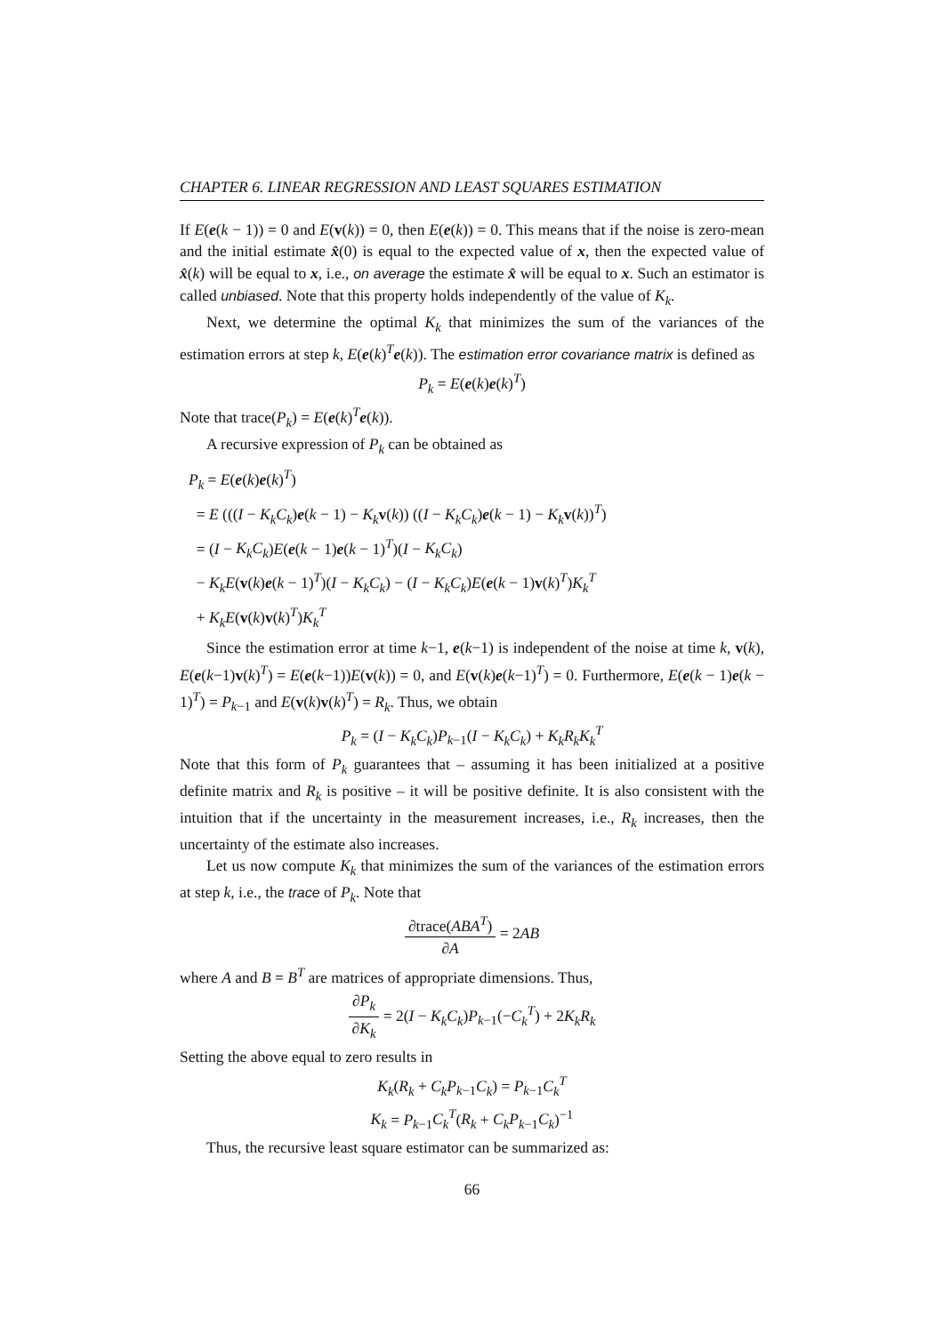CHAPTER 6. LINEAR REGRESSION AND LEAST SQUARES ESTIMATION
If E(e(k − 1)) = 0 and E(v(k)) = 0, then E(e(k)) = 0. This means that if the noise is zero-mean and the initial estimate x̂(0) is equal to the expected value of x, then the expected value of x̂(k) will be equal to x, i.e., on average the estimate x̂ will be equal to x. Such an estimator is called unbiased. Note that this property holds independently of the value of K<sub>k</sub>.
Next, we determine the optimal K<sub>k</sub> that minimizes the sum of the variances of the estimation errors at step k, E(e(k)<sup>T</sup>e(k)). The estimation error covariance matrix is defined as
P<sub>k</sub> = E(e(k)e(k)<sup>T</sup>)
Note that trace(P<sub>k</sub>) = E(e(k)<sup>T</sup>e(k)).
A recursive expression of P<sub>k</sub> can be obtained as
P<sub>k</sub> = E(e(k)e(k)<sup>T</sup>)
= E (((I − K<sub>k</sub>C<sub>k</sub>)e(k − 1) − K<sub>k</sub> v(k)) ((I − K<sub>k</sub>C<sub>k</sub>)e(k − 1) − K<sub>k</sub> v(k))<sup>T</sup>)
= (I − K<sub>k</sub>C<sub>k</sub>)E(e(k − 1)e(k − 1)<sup>T</sup>)(I − K<sub>k</sub>C<sub>k</sub>)
− K<sub>k</sub>E(v(k)e(k − 1)<sup>T</sup>)(I − K<sub>k</sub>C<sub>k</sub>) − (I − K<sub>k</sub>C<sub>k</sub>)E(e(k − 1)v(k)<sup>T</sup>)K<sub>k</sub><sup>T</sup>
+ K<sub>k</sub>E(v(k)v(k)<sup>T</sup>)K<sub>k</sub><sup>T</sup>
Since the estimation error at time k−1, e(k−1) is independent of the noise at time k, v(k), E(e(k−1)v(k)<sup>T</sup>) = E(e(k−1))E(v(k)) = 0, and E(v(k)e(k−1)<sup>T</sup>) = 0. Furthermore, E(e(k − 1)e(k − 1)<sup>T</sup>) = P<sub>k−1</sub> and E(v(k)v(k)<sup>T</sup>) = R<sub>k</sub>. Thus, we obtain
P<sub>k</sub> = (I − K<sub>k</sub>C<sub>k</sub>)P<sub>k−1</sub>(I − K<sub>k</sub>C<sub>k</sub>) + K<sub>k</sub>R<sub>k</sub>K<sub>k</sub><sup>T</sup>
Note that this form of P<sub>k</sub> guarantees that – assuming it has been initialized at a positive definite matrix and R<sub>k</sub> is positive – it will be positive definite. It is also consistent with the intuition that if the uncertainty in the measurement increases, i.e., R<sub>k</sub> increases, then the uncertainty of the estimate also increases.
Let us now compute K<sub>k</sub> that minimizes the sum of the variances of the estimation errors at step k, i.e., the trace of P<sub>k</sub>. Note that
∂trace(ABA<sup>T</sup>) ∂A = 2AB
where A and B = B<sup>T</sup> are matrices of appropriate dimensions. Thus,
∂P<sub>k</sub> ∂K<sub>k</sub> = 2(I − K<sub>k</sub>C<sub>k</sub>)P<sub>k−1</sub>(−C<sub>k</sub><sup>T</sup>) + 2K<sub>k</sub>R<sub>k</sub>
Setting the above equal to zero results in
K<sub>k</sub>(R<sub>k</sub> + C<sub>k</sub>P<sub>k−1</sub>C<sub>k</sub>) = P<sub>k−1</sub>C<sub>k</sub><sup>T</sup>
K<sub>k</sub> = P<sub>k−1</sub>C<sub>k</sub><sup>T</sup>(R<sub>k</sub> + C<sub>k</sub>P<sub>k−1</sub>C<sub>k</sub>)<sup>−1</sup>
Thus, the recursive least square estimator can be summarized as:
66